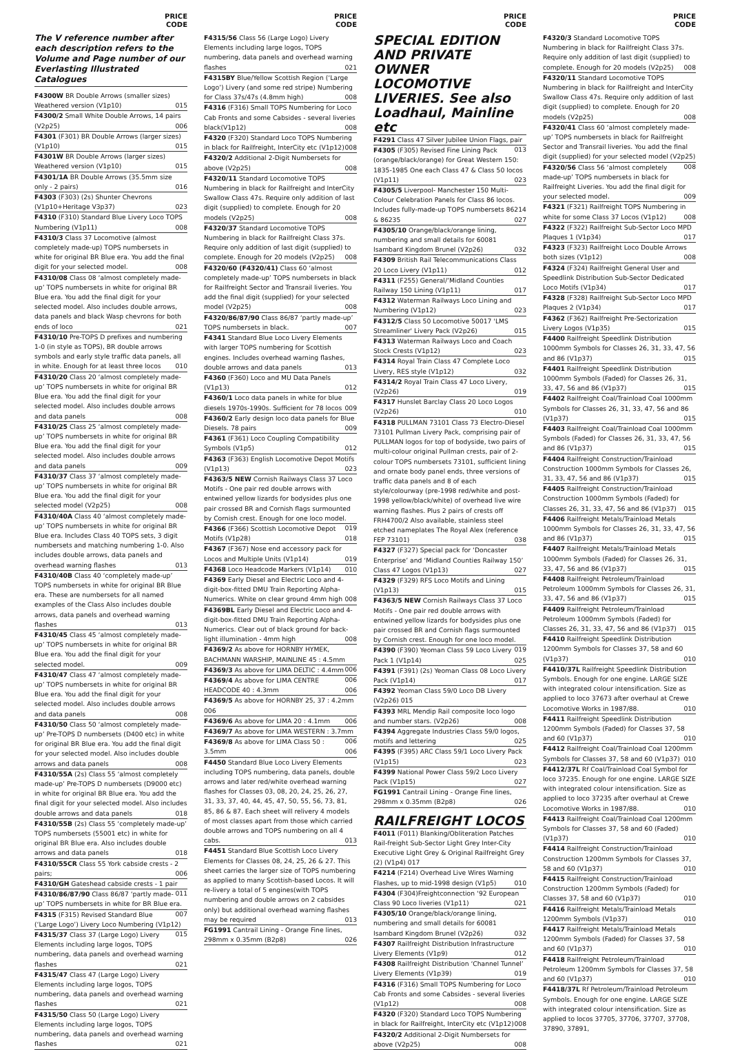PRICE
CODE
The V reference number after each description refers to the Volume and Page number of our Everlasting Illustrated Catalogues
F4300W BR Double Arrows (smaller sizes) Weathered version (V1p10) 015
F4300/2 Small White Double Arrows, 14 pairs (V2p25) 006
F4301 (F301) BR Double Arrows (larger sizes) (V1p10) 015
F4301W BR Double Arrows (larger sizes) Weathered version (V1p10) 015
F4301/1A BR Double Arrows (35.5mm size only - 2 pairs) 016
F4303 (F303) (2s) Shunter Chevrons (V1p10+Heritage V3p37) 023
F4310 (F310) Standard Blue Livery Loco TOPS Numbering (V1p11) 008
F4310/3 Class 37 Locomotive (almost completely made-up) TOPS numbersets in white for original BR Blue era. You add the final digit for your selected model. 008
F4310/08 Class 08 ‘almost completely made-up’ TOPS numbersets in white for original BR Blue era. You add the final digit for your selected model. Also includes double arrows, data panels and black Wasp chevrons for both ends of loco 021
F4310/10 Pre-TOPS D prefixes and numbering 1-0 (in style as TOPS), BR double arrows symbols and early style traffic data panels, all in white. Enough for at least three locos 010
F4310/20 Class 20 ‘almost completely made-up’ TOPS numbersets in white for original BR Blue era. You add the final digit for your selected model. Also includes double arrows and data panels 008
F4310/25 Class 25 ‘almost completely made-up’ TOPS numbersets in white for original BR Blue era. You add the final digit for your selected model. Also includes double arrows and data panels 009
F4310/37 Class 37 ‘almost completely made-up’ TOPS numbersets in white for original BR Blue era. You add the final digit for your selected model (V2p25) 008
F4310/40A Class 40 ‘almost completely made-up’ TOPS numbersets in white for original BR Blue era. Includes Class 40 TOPS sets, 3 digit numbersets and matching numbering 1-0. Also includes double arrows, data panels and overhead warning flashes 013
F4310/40B Class 40 ‘completely made-up’ TOPS numbersets in white for original BR Blue era. These are numbersets for all named examples of the Class Also includes double arrows, data panels and overhead warning flashes 013
F4310/45 Class 45 ‘almost completely made-up’ TOPS numbersets in white for original BR Blue era. You add the final digit for your selected model. 009
F4310/47 Class 47 ‘almost completely made-up’ TOPS numbersets in white for original BR Blue era. You add the final digit for your selected model. Also includes double arrows and data panels 008
F4310/50 Class 50 ‘almost completely made-up’ Pre-TOPS D numbersets (D400 etc) in white for original BR Blue era. You add the final digit for your selected model. Also includes double arrows and data panels 008
F4310/55A (2s) Class 55 ‘almost completely made-up’ Pre-TOPS D numbersets (D9000 etc) in white for original BR Blue era. You add the final digit for your selected model. Also includes double arrows and data panels 018
F4310/55B (2s) Class 55 ‘completely made-up’ TOPS numbersets (55001 etc) in white for original BR Blue era. Also includes double arrows and data panels 018
F4310/55CR Class 55 York cabside crests - 2 pairs; 006
F4310/GH Gateshead cabside crests - 1 pair 011
F4310/86/87/90 Class 86/87 ‘partly made-up’ TOPS numbersets in white for BR Blue era. 007
F4315 (F315) Revised Standard Blue (‘Large Logo’) Livery Loco Numbering (V1p12) 015
F4315/37 Class 37 (Large Logo) Livery Elements including large logos, TOPS numbering, data panels and overhead warning flashes 021
F4315/47 Class 47 (Large Logo) Livery Elements including large logos, TOPS numbering, data panels and overhead warning flashes 021
F4315/50 Class 50 (Large Logo) Livery Elements including large logos, TOPS numbering, data panels and overhead warning flashes 021
PRICE
CODE
F4315/56 Class 56 (Large Logo) Livery Elements including large logos, TOPS numbering, data panels and overhead warning flashes 021
F4315BY Blue/Yellow Scottish Region (‘Large Logo’) Livery (and some red stripe) Numbering for Class 37s/47s (4.8mm high) 008
F4316 (F316) Small TOPS Numbering for Loco Cab Fronts and some Cabsides - several liveries black(V1p12) 008
F4320 (F320) Standard Loco TOPS Numbering in black for Railfreight, InterCity etc (V1p12) 008
F4320/2 Additional 2-Digit Numbersets for above (V2p25) 008
F4320/11 Standard Locomotive TOPS Numbering in black for Railfreight and InterCity Swallow Class 47s. Require only addition of last digit (supplied) to complete. Enough for 20 models (V2p25) 008
F4320/37 Standard Locomotive TOPS Numbering in black for Railfreight Class 37s. Require only addition of last digit (supplied) to complete. Enough for 20 models (V2p25) 008
F4320/60 (F4320/41) Class 60 ‘almost completely made-up’ TOPS numbersets in black for Railfreight Sector and Transrail liveries. You add the final digit (supplied) for your selected model (V2p25) 008
F4320/86/87/90 Class 86/87 ‘partly made-up’ TOPS numbersets in black. 007
F4341 Standard Blue Loco Livery Elements with larger TOPS numbering for Scottish engines. Includes overhead warning flashes, double arrows and data panels 013
F4360 (F360) Loco and MU Data Panels (V1p13) 012
F4360/1 Loco data panels in white for blue diesels 1970s-1990s. Sufficient for 78 locos 009
F4360/2 Early design loco data panels for Blue Diesels. 78 pairs 009
F4361 (F361) Loco Coupling Compatibility Symbols (V1p5) 012
F4363 (F363) English Locomotive Depot Motifs (V1p13) 023
F4363/5 NEW Cornish Railways Class 37 Loco Motifs - One pair red double arrows with entwined yellow lizards for bodysides plus one pair crossed BR and Cornish flags surmounted by Cornish crest. Enough for one loco model. 019
F4366 (F366) Scottish Locomotive Depot Motifs (V1p28) 018
F4367 (F367) Nose end accessory pack for Locos and Multiple Units (V1p14) 019
F4368 Loco Headcode Markers (V1p14) 010
F4369 Early Diesel and Electric Loco and 4-digit-box-fitted DMU Train Reporting Alpha-Numerics. White on clear ground 4mm high 008
F4369BL Early Diesel and Electric Loco and 4-digit-box-fitted DMU Train Reporting Alpha-Numerics. Clear out of black ground for back-light illumination - 4mm high 008
F4369/2 As above for HORNBY HYMEK, BACHMANN WARSHIP, MAINLINE 45 : 4.5mm 006
F4369/3 As above for LIMA DELTIC : 4.4mm 006
F4369/4 As above for LIMA CENTRE HEADCODE 40 : 4.3mm 006
F4369/5 As above for HORNBY 25, 37 : 4.2mm 006
F4369/6 As above for LIMA 20 : 4.1mm 006
F4369/7 As above for LIMA WESTERN : 3.7mm 006
F4369/8 As above for LIMA Class 50 : 3.5mm 006
F4450 Standard Blue Loco Livery Elements including TOPS numbering, data panels, double arrows and later red/white overhead warning flashes for Classes 03, 08, 20, 24, 25, 26, 27, 31, 33, 37, 40, 44, 45, 47, 50, 55, 56, 73, 81, 85, 86 & 87. Each sheet will relivery 4 models of most classes apart from those which carried double arrows and TOPS numbering on all 4 cabs. 013
F4451 Standard Blue Scottish Loco Livery Elements for Classes 08, 24, 25, 26 & 27. This sheet carries the larger size of TOPS numbering as applied to many Scottish-based Locos. It will re-livery a total of 5 engines(with TOPS numbering and double arrows on 2 cabsides only) but additional overhead warning flashes may be required 013
FG1991 Cantrail Lining - Orange Fine lines, 298mm x 0.35mm (B2p8) 026
PRICE
CODE
SPECIAL EDITION AND PRIVATE OWNER LOCOMOTIVE LIVERIES. See also Loadhaul, Mainline etc
F4291 Class 47 Silver Jubilee Union Flags, pair 013
F4305 (F305) Revised Fine Lining Pack (orange/black/orange) for Great Western 150: 1835-1985 One each Class 47 & Class 50 locos (V1p11) 023
F4305/5 Liverpool- Manchester 150 Multi-Colour Celebration Panels for Class 86 locos. Includes fully-made-up TOPS numbersets 86214 & 86235 027
F4305/10 Orange/black/orange lining, numbering and small details for 60081 Isambard Kingdom Brunel (V2p26) 032
F4309 British Rail Telecommunications Class 20 Loco Livery (V1p11) 012
F4311 (F255) General/’Midland Counties Railway 150 Lining (V1p11) 017
F4312 Waterman Railways Loco Lining and Numbering (V1p12) 023
F4312/5 Class 50 Locomotive 50017 'LMS Streamliner' Livery Pack (V2p26) 015
F4313 Waterman Railways Loco and Coach Stock Crests (V1p12) 023
F4314 Royal Train Class 47 Complete Loco Livery, RES style (V1p12) 032
F4314/2 Royal Train Class 47 Loco Livery, (V2p26) 019
F4317 Hunslet Barclay Class 20 Loco Logos (V2p26) 010
F4318 PULLMAN 73101 Class 73 Electro-Diesel 73101 Pullman Livery Pack, comprising pair of PULLMAN logos for top of bodyside, two pairs of multi-colour original Pullman crests, pair of 2-colour TOPS numbersets 73101, sufficient lining and ornate body panel ends, three versions of traffic data panels and 8 of each style/colourway (pre-1998 red/white and post-1998 yellow/black/white) of overhead live wire warning flashes. Plus 2 pairs of crests off FRH4700/2 Also available, stainless steel etched nameplates The Royal Alex (reference FEP 73101) 038
F4327 (F327) Special pack for ‘Doncaster Enterprise’ and ‘Midland Counties Railway 150’ Class 47 Logos (V1p13) 027
F4329 (F329) RFS Loco Motifs and Lining (V1p13) 015
F4363/5 NEW Cornish Railways Class 37 Loco Motifs - One pair red double arrows with entwined yellow lizards for bodysides plus one pair crossed BR and Cornish flags surmounted by Cornish crest. Enough for one loco model. 019
F4390 (F390) Yeoman Class 59 Loco Livery Pack 1 (V1p14) 025
F4391 (F391) (2s) Yeoman Class 08 Loco Livery Pack (V1p14) 017
F4392 Yeoman Class 59/0 Loco DB Livery (V2p26) 015
F4393 MRL Mendip Rail composite loco logo and number stars. (V2p26) 008
F4394 Aggregate Industries Class 59/0 logos, motifs and lettering 025
F4395 (F395) ARC Class 59/1 Loco Livery Pack (V1p15) 023
F4399 National Power Class 59/2 Loco Livery Pack (V1p15) 027
FG1991 Cantrail Lining - Orange Fine lines, 298mm x 0.35mm (B2p8) 026
RAILFREIGHT LOCOS
F4011 (F011) Blanking/Obliteration Patches Rail-freight Sub-Sector Light Grey Inter-City Executive Light Grey & Original Railfreight Grey (2) (V1p4) 017
F4214 (F214) Overhead Live Wires Warning Flashes, up to mid-1998 design (V1p5) 010
F4304 (F304)Freightconnection ‘92 European Class 90 Loco liveries (V1p11) 021
F4305/10 Orange/black/orange lining, numbering and small details for 60081 Isambard Kingdom Brunel (V2p26) 032
F4307 Railfreight Distribution Infrastructure Livery Elements (V1p9) 012
F4308 Railfreight Distribution ‘Channel Tunnel’ Livery Elements (V1p39) 019
F4316 (F316) Small TOPS Numbering for Loco Cab Fronts and some Cabsides - several liveries (V1p12) 008
F4320 (F320) Standard Loco TOPS Numbering in black for Railfreight, InterCity etc (V1p12) 008
F4320/2 Additional 2-Digit Numbersets for above (V2p25) 008
PRICE
CODE
F4320/3 Standard Locomotive TOPS Numbering in black for Railfreight Class 37s. Require only addition of last digit (supplied) to complete. Enough for 20 models (V2p25) 008
F4320/11 Standard Locomotive TOPS Numbering in black for Railfreight and InterCity Swallow Class 47s. Require only addition of last digit (supplied) to complete. Enough for 20 models (V2p25) 008
F4320/41 Class 60 ‘almost completely made-up’ TOPS numbersets in black for Railfreight Sector and Transrail liveries. You add the final digit (supplied) for your selected model (V2p25) 008
F4320/56 Class 56 ‘almost completely made-up’ TOPS numbersets in black for Railfreight Liveries. You add the final digit for your selected model. 009
F4321 (F321) Railfreight TOPS Numbering in white for some Class 37 Locos (V1p12) 008
F4322 (F322) Railfreight Sub-Sector Loco MPD Plaques 1 (V1p34) 017
F4323 (F323) Railfreight Loco Double Arrows both sizes (V1p12) 008
F4324 (F324) Railfreight General User and Speedlink Distribution Sub-Sector Dedicated Loco Motifs (V1p34) 017
F4328 (F328) Railfreight Sub-Sector Loco MPD Plaques 2 (V1p34) 017
F4362 (F362) Railfreight Pre-Sectorization Livery Logos (V1p35) 015
F4400 Railfreight Speedlink Distribution 1000mm Symbols for Classes 26, 31, 33, 47, 56 and 86 (V1p37) 015
F4401 Railfreight Speedlink Distribution 1000mm Symbols (Faded) for Classes 26, 31, 33, 47, 56 and 86 (V1p37) 015
F4402 Railfreight Coal/Trainload Coal 1000mm Symbols for Classes 26, 31, 33, 47, 56 and 86 (V1p37) 015
F4403 Railfreight Coal/Trainload Coal 1000mm Symbols (Faded) for Classes 26, 31, 33, 47, 56 and 86 (V1p37) 015
F4404 Railfreight Construction/Trainload Construction 1000mm Symbols for Classes 26, 31, 33, 47, 56 and 86 (V1p37) 015
F4405 Railfreight Construction/Trainload Construction 1000mm Symbols (Faded) for Classes 26, 31, 33, 47, 56 and 86 (V1p37) 015
F4406 Railfreight Metals/Trainload Metals 1000mm Symbols for Classes 26, 31, 33, 47, 56 and 86 (V1p37) 015
F4407 Railfreight Metals/Trainload Metals 1000mm Symbols (Faded) for Classes 26, 31, 33, 47, 56 and 86 (V1p37) 015
F4408 Railfreight Petroleum/Trainload Petroleum 1000mm Symbols for Classes 26, 31, 33, 47, 56 and 86 (V1p37) 015
F4409 Railfreight Petroleum/Trainload Petroleum 1000mm Symbols (Faded) for Classes 26, 31, 33, 47, 56 and 86 (V1p37) 015
F4410 Railfreight Speedlink Distribution 1200mm Symbols for Classes 37, 58 and 60 (V1p37) 010
F4410/37L Railfreight Speedlink Distribution Symbols. Enough for one engine. LARGE SIZE with integrated colour intensification. Size as applied to loco 37673 after overhaul at Crewe Locomotive Works in 1987/88. 010
F4411 Railfreight Speedlink Distribution 1200mm Symbols (Faded) for Classes 37, 58 and 60 (V1p37) 010
F4412 Railfreight Coal/Trainload Coal 1200mm Symbols for Classes 37, 58 and 60 (V1p37) 010
F4412/37L Rf Coal/Trainload Coal Symbol for loco 37235. Enough for one engine. LARGE SIZE with integrated colour intensification. Size as applied to loco 37235 after overhaul at Crewe Locomotive Works in 1987/88. 010
F4413 Railfreight Coal/Trainload Coal 1200mm Symbols for Classes 37, 58 and 60 (Faded) (V1p37) 010
F4414 Railfreight Construction/Trainload Construction 1200mm Symbols for Classes 37, 58 and 60 (V1p37) 010
F4415 Railfreight Construction/Trainload Construction 1200mm Symbols (Faded) for Classes 37, 58 and 60 (V1p37) 010
F4416 Railfreight Metals/Trainload Metals 1200mm Symbols (V1p37) 010
F4417 Railfreight Metals/Trainload Metals 1200mm Symbols (Faded) for Classes 37, 58 and 60 (V1p37) 010
F4418 Railfreight Petroleum/Trainload Petroleum 1200mm Symbols for Classes 37, 58 and 60 (V1p37) 010
F4418/37L Rf Petroleum/Trainload Petroleum Symbols. Enough for one engine. LARGE SIZE with integrated colour intensification. Size as applied to locos 37705, 37706, 37707, 37708, 37890, 37891,